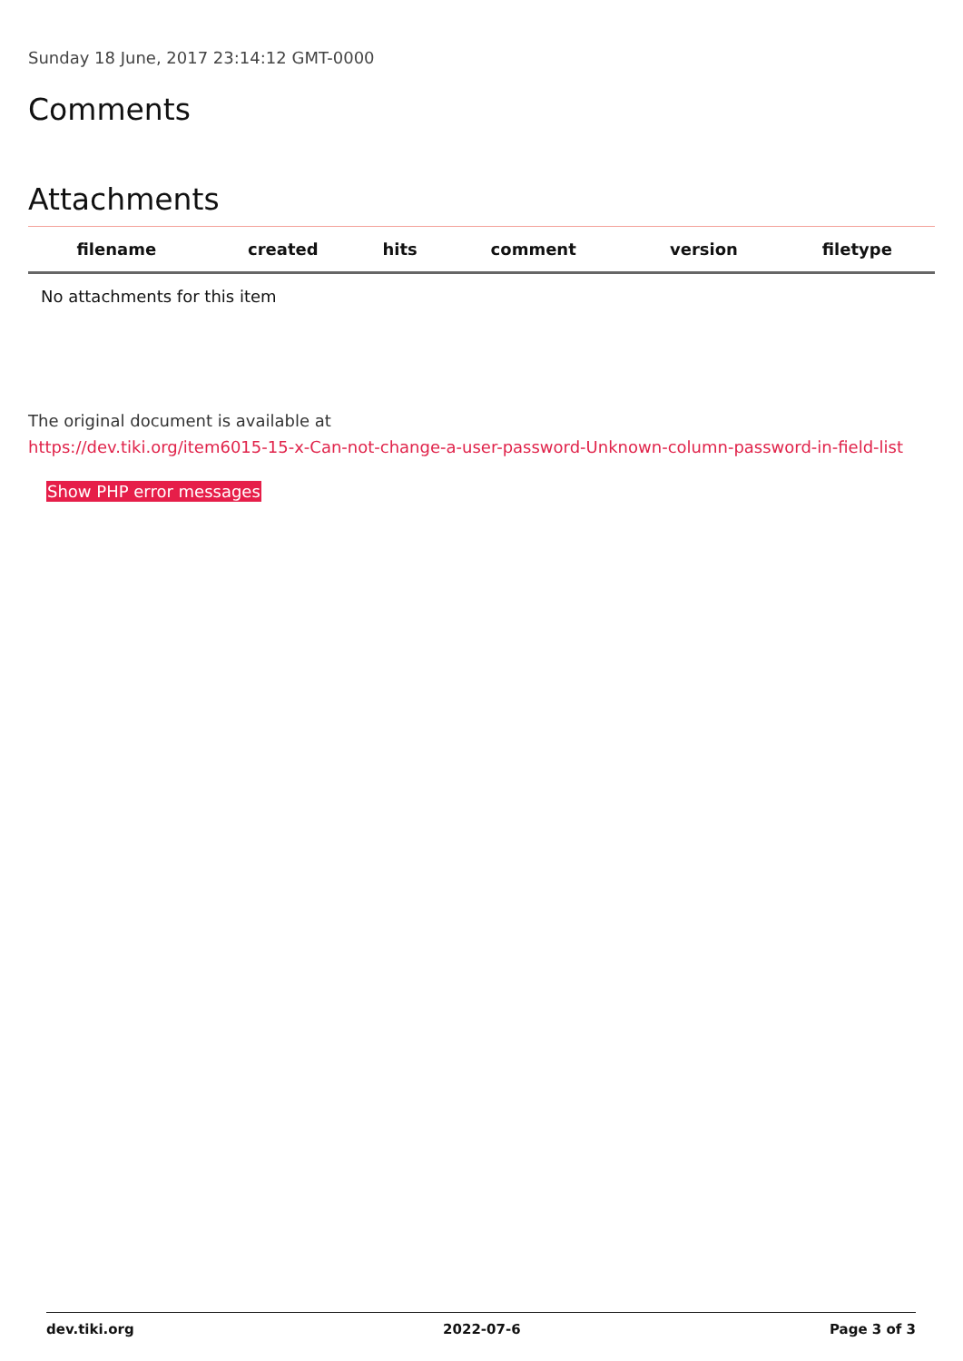Sunday 18 June, 2017 23:14:12 GMT-0000
Comments
Attachments
| filename | created | hits | comment | version | filetype | |
| --- | --- | --- | --- | --- | --- | --- |
| No attachments for this item | | | | | | |
The original document is available at
https://dev.tiki.org/item6015-15-x-Can-not-change-a-user-password-Unknown-column-password-in-field-list
Show PHP error messages
dev.tiki.org 2022-07-6 Page 3 of 3